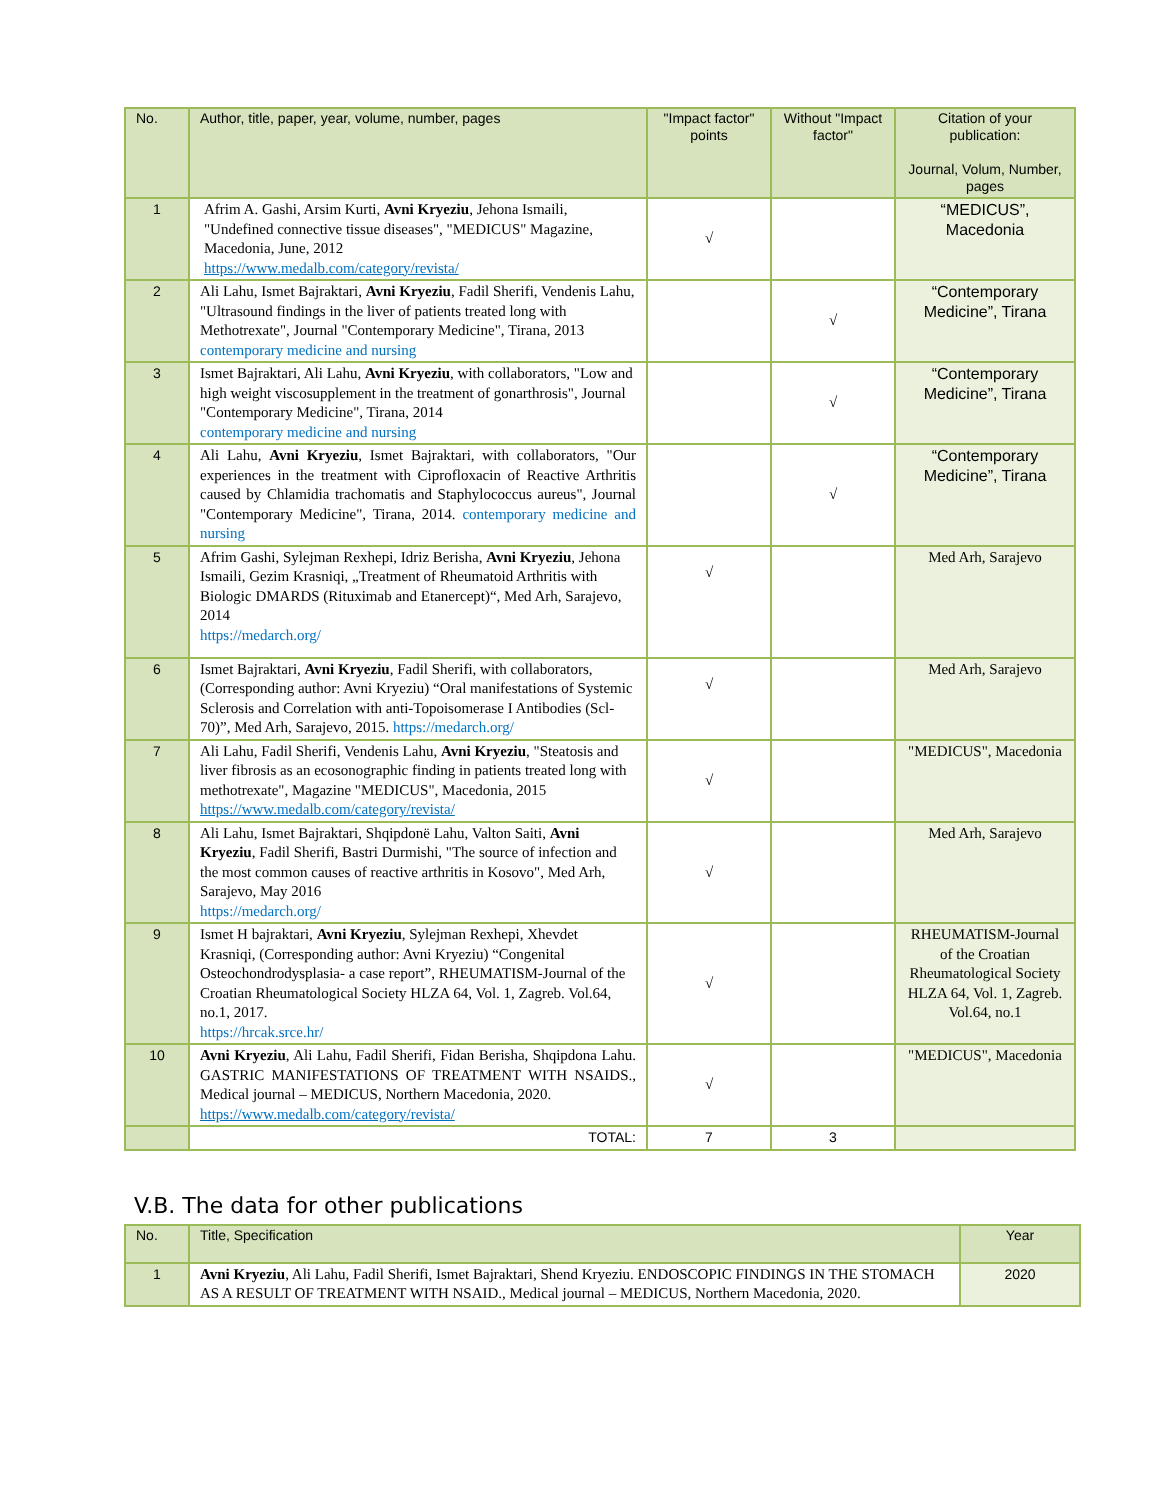| No. | Author, title, paper, year, volume, number, pages | "Impact factor" points | Without "Impact factor" | Citation of your publication: Journal, Volum, Number, pages |
| --- | --- | --- | --- | --- |
| 1 | Afrim A. Gashi, Arsim Kurti, Avni Kryeziu , Jehona Ismaili, "Undefined connective tissue diseases", "MEDICUS" Magazine, Macedonia, June, 2012 https://www.medalb.com/category/revista/ | √ | | “MEDICUS”, Macedonia |
| 2 | Ali Lahu, Ismet Bajraktari, Avni Kryeziu , Fadil Sherifi, Vendenis Lahu, "Ultrasound findings in the liver of patients treated long with Methotrexate", Journal "Contemporary Medicine", Tirana, 2013 contemporary medicine and nursing | | √ | “Contemporary Medicine”, Tirana |
| 3 | Ismet Bajraktari, Ali Lahu, Avni Kryeziu , with collaborators, "Low and high weight viscosupplement in the treatment of gonarthrosis", Journal "Contemporary Medicine", Tirana, 2014 contemporary medicine and nursing | | √ | “Contemporary Medicine”, Tirana |
| 4 | Ali Lahu, Avni Kryeziu , Ismet Bajraktari, with collaborators, "Our experiences in the treatment with Ciprofloxacin of Reactive Arthritis caused by Chlamidia trachomatis and Staphylococcus aureus", Journal "Contemporary Medicine", Tirana, 2014. contemporary medicine and nursing | | √ | “Contemporary Medicine”, Tirana |
| 5 | Afrim Gashi, Sylejman Rexhepi, Idriz Berisha, Avni Kryeziu , Jehona Ismaili, Gezim Krasniqi, „Treatment of Rheumatoid Arthritis with Biologic DMARDS (Rituximab and Etanercept)“, Med Arh, Sarajevo, 2014 https://medarch.org/ | √ | | Med Arh, Sarajevo |
| 6 | Ismet Bajraktari, Avni Kryeziu , Fadil Sherifi, with collaborators, (Corresponding author: Avni Kryeziu) “Oral manifestations of Systemic Sclerosis and Correlation with anti-Topoisomerase I Antibodies (Scl-70)”, Med Arh, Sarajevo, 2015. https://medarch.org/ | √ | | Med Arh, Sarajevo |
| 7 | Ali Lahu, Fadil Sherifi, Vendenis Lahu, Avni Kryeziu , "Steatosis and liver fibrosis as an ecosonographic finding in patients treated long with methotrexate", Magazine "MEDICUS", Macedonia, 2015 https://www.medalb.com/category/revista/ | √ | | "MEDICUS", Macedonia |
| 8 | Ali Lahu, Ismet Bajraktari, Shqipdonë Lahu, Valton Saiti, Avni Kryeziu , Fadil Sherifi, Bastri Durmishi, "The source of infection and the most common causes of reactive arthritis in Kosovo", Med Arh, Sarajevo, May 2016 https://medarch.org/ | √ | | Med Arh, Sarajevo |
| 9 | Ismet H bajraktari, Avni Kryeziu , Sylejman Rexhepi, Xhevdet Krasniqi, (Corresponding author: Avni Kryeziu) “Congenital Osteochondrodysplasia- a case report”, RHEUMATISM-Journal of the Croatian Rheumatological Society HLZA 64, Vol. 1, Zagreb. Vol.64, no.1, 2017. https://hrcak.srce.hr/ | √ | | RHEUMATISM-Journal of the Croatian Rheumatological Society HLZA 64, Vol. 1, Zagreb. Vol.64, no.1 |
| 10 | Avni Kryeziu , Ali Lahu, Fadil Sherifi, Fidan Berisha, Shqipdona Lahu. GASTRIC MANIFESTATIONS OF TREATMENT WITH NSAIDS., Medical journal – MEDICUS, Northern Macedonia, 2020. https://www.medalb.com/category/revista/ | √ | | "MEDICUS", Macedonia |
| | TOTAL: | 7 | 3 | |
V.B. The data for other publications
| No. | Title, Specification | Year |
| --- | --- | --- |
| 1 | Avni Kryeziu , Ali Lahu, Fadil Sherifi, Ismet Bajraktari, Shend Kryeziu. ENDOSCOPIC FINDINGS IN THE STOMACH AS A RESULT OF TREATMENT WITH NSAID., Medical journal – MEDICUS, Northern Macedonia, 2020. | 2020 |